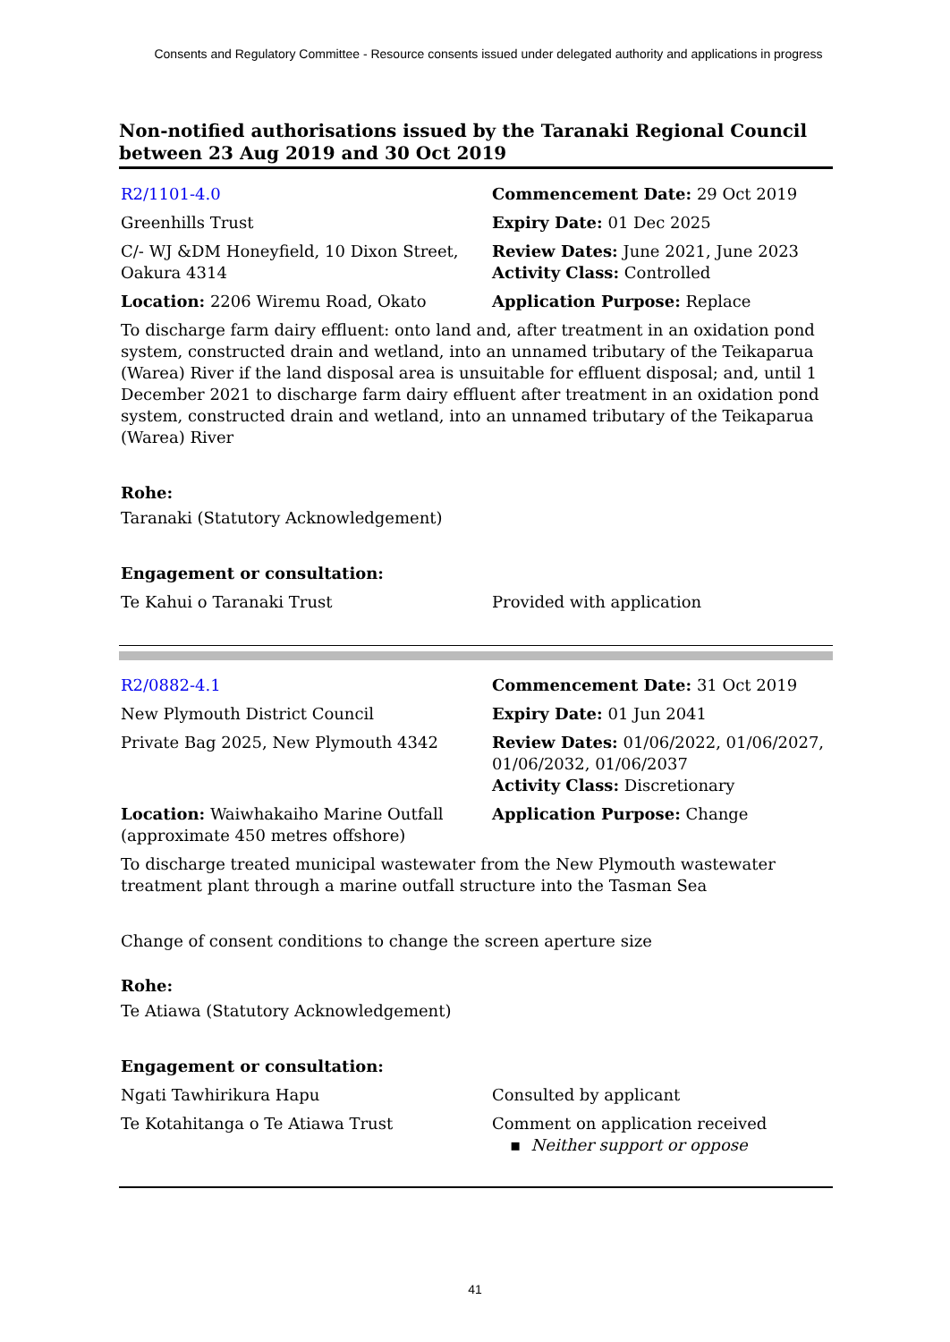Consents and Regulatory Committee - Resource consents issued under delegated authority and applications in progress
Non-notified authorisations issued by the Taranaki Regional Council between 23 Aug 2019 and 30 Oct 2019
| R2/1101-4.0 | Commencement Date: 29 Oct 2019 |
| Greenhills Trust | Expiry Date: 01 Dec 2025 |
| C/- WJ &DM Honeyfield, 10 Dixon Street, Oakura 4314 | Review Dates: June 2021, June 2023 Activity Class: Controlled |
| Location: 2206 Wiremu Road, Okato | Application Purpose: Replace |
To discharge farm dairy effluent: onto land and, after treatment in an oxidation pond system, constructed drain and wetland, into an unnamed tributary of the Teikaparua (Warea) River if the land disposal area is unsuitable for effluent disposal; and, until 1 December 2021 to discharge farm dairy effluent after treatment in an oxidation pond system, constructed drain and wetland, into an unnamed tributary of the Teikaparua (Warea) River
Rohe:
Taranaki (Statutory Acknowledgement)
Engagement or consultation:
| Te Kahui o Taranaki Trust | Provided with application |
| R2/0882-4.1 | Commencement Date: 31 Oct 2019 |
| New Plymouth District Council | Expiry Date: 01 Jun 2041 |
| Private Bag 2025, New Plymouth 4342 | Review Dates: 01/06/2022, 01/06/2027, 01/06/2032, 01/06/2037 Activity Class: Discretionary |
| Location: Waiwhakaiho Marine Outfall (approximate 450 metres offshore) | Application Purpose: Change |
To discharge treated municipal wastewater from the New Plymouth wastewater treatment plant through a marine outfall structure into the Tasman Sea
Change of consent conditions to change the screen aperture size
Rohe:
Te Atiawa (Statutory Acknowledgement)
Engagement or consultation:
| Ngati Tawhirikura Hapu | Consulted by applicant |
| Te Kotahitanga o Te Atiawa Trust | Comment on application received ▪ Neither support or oppose |
41